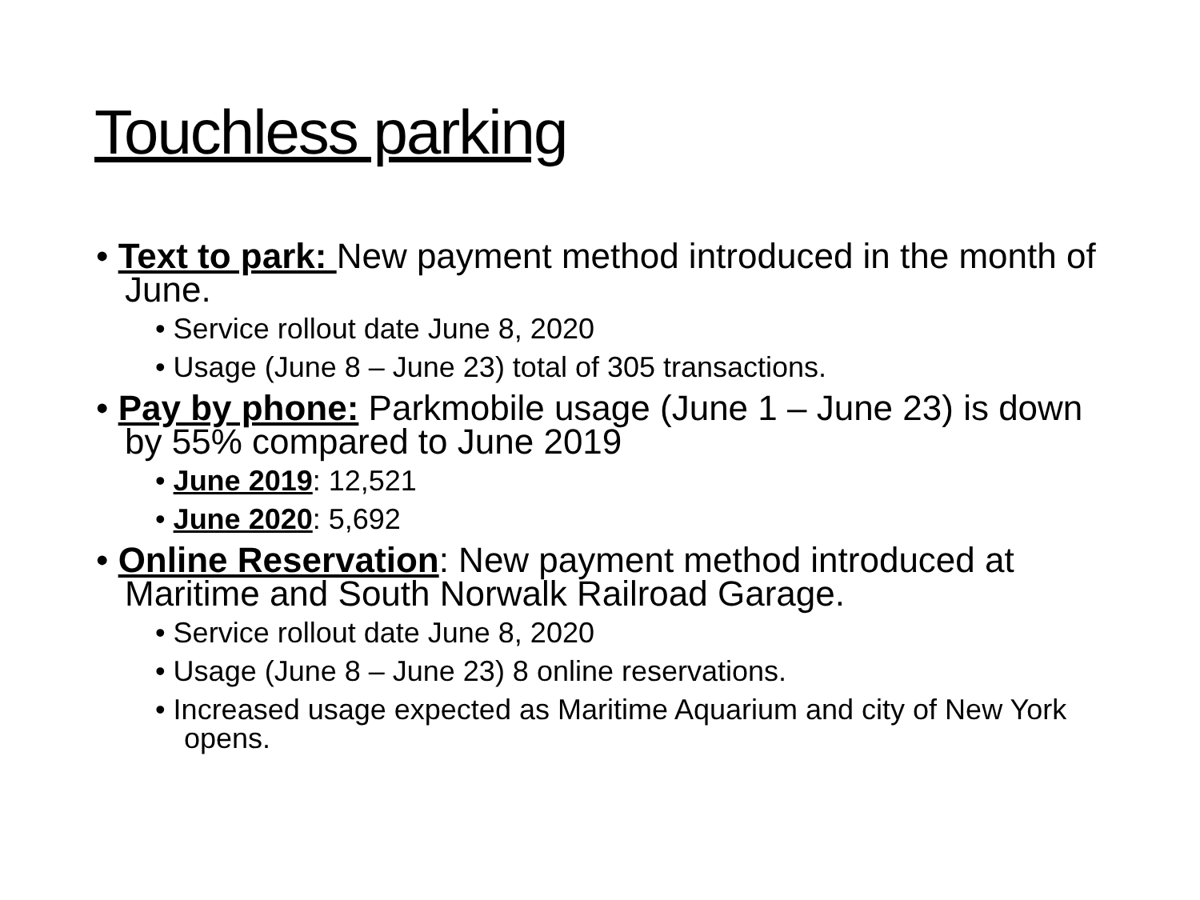Touchless parking
• Text to park: New payment method introduced in the month of June.
• Service rollout date June 8, 2020
• Usage (June 8 – June 23) total of 305 transactions.
• Pay by phone: Parkmobile usage (June 1 – June 23) is down by 55% compared to June 2019
• June 2019: 12,521
• June 2020: 5,692
• Online Reservation: New payment method introduced at Maritime and South Norwalk Railroad Garage.
• Service rollout date June 8, 2020
• Usage (June 8 – June 23) 8 online reservations.
• Increased usage expected as Maritime Aquarium and city of New York opens.